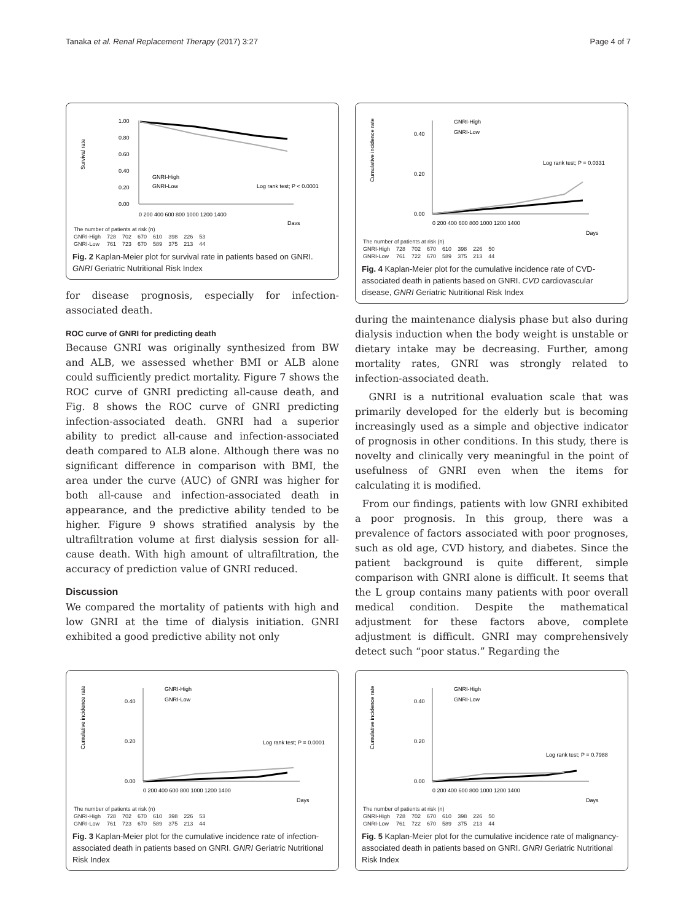Tanaka et al. Renal Replacement Therapy (2017) 3:27 Page 4 of 7
Survival rate
1.00
0.80
0.60
0.40
0.20
0.00
GNRI-High
GNRI-Low
Log rank test; P < 0.0001
0 200 400 600 800 1000 1200 1400
Days
| The number of patients at risk (n) | | | | | | | |
| GNRI-High | 728 | 702 | 670 | 610 | 398 | 226 | 53 |
| GNRI-Low | 761 | 723 | 670 | 589 | 375 | 213 | 44 |
Fig. 2 Kaplan-Meier plot for survival rate in patients based on GNRI. GNRI Geriatric Nutritional Risk Index
for disease prognosis, especially for infection-associated death.
ROC curve of GNRI for predicting death
Because GNRI was originally synthesized from BW and ALB, we assessed whether BMI or ALB alone could sufficiently predict mortality. Figure 7 shows the ROC curve of GNRI predicting all-cause death, and Fig. 8 shows the ROC curve of GNRI predicting infection-associated death. GNRI had a superior ability to predict all-cause and infection-associated death compared to ALB alone. Although there was no significant difference in comparison with BMI, the area under the curve (AUC) of GNRI was higher for both all-cause and infection-associated death in appearance, and the predictive ability tended to be higher. Figure 9 shows stratified analysis by the ultrafiltration volume at first dialysis session for all-cause death. With high amount of ultrafiltration, the accuracy of prediction value of GNRI reduced.
Discussion
We compared the mortality of patients with high and low GNRI at the time of dialysis initiation. GNRI exhibited a good predictive ability not only
Cumulative incidence rate
0.40
0.20
0.00
GNRI-High
GNRI-Low
Log rank test; P = 0.0331
0 200 400 600 800 1000 1200 1400
Days
| The number of patients at risk (n) | | | | | | | |
| GNRI-High | 728 | 702 | 670 | 610 | 398 | 226 | 50 |
| GNRI-Low | 761 | 722 | 670 | 589 | 375 | 213 | 44 |
Fig. 4 Kaplan-Meier plot for the cumulative incidence rate of CVD-associated death in patients based on GNRI. CVD cardiovascular disease, GNRI Geriatric Nutritional Risk Index
during the maintenance dialysis phase but also during dialysis induction when the body weight is unstable or dietary intake may be decreasing. Further, among mortality rates, GNRI was strongly related to infection-associated death.
GNRI is a nutritional evaluation scale that was primarily developed for the elderly but is becoming increasingly used as a simple and objective indicator of prognosis in other conditions. In this study, there is novelty and clinically very meaningful in the point of usefulness of GNRI even when the items for calculating it is modified.
From our findings, patients with low GNRI exhibited a poor prognosis. In this group, there was a prevalence of factors associated with poor prognoses, such as old age, CVD history, and diabetes. Since the patient background is quite different, simple comparison with GNRI alone is difficult. It seems that the L group contains many patients with poor overall medical condition. Despite the mathematical adjustment for these factors above, complete adjustment is difficult. GNRI may comprehensively detect such “poor status.” Regarding the
Cumulative incidence rate
0.40
0.20
0.00
GNRI-High
GNRI-Low
Log rank test; P = 0.0001
0 200 400 600 800 1000 1200 1400
Days
| The number of patients at risk (n) | | | | | | | |
| GNRI-High | 728 | 702 | 670 | 610 | 398 | 226 | 53 |
| GNRI-Low | 761 | 723 | 670 | 589 | 375 | 213 | 44 |
Fig. 3 Kaplan-Meier plot for the cumulative incidence rate of infection-associated death in patients based on GNRI. GNRI Geriatric Nutritional Risk Index
Cumulative incidence rate
0.40
0.20
0.00
GNRI-High
GNRI-Low
Log rank test; P = 0.7988
0 200 400 600 800 1000 1200 1400
Days
| The number of patients at risk (n) | | | | | | | |
| GNRI-High | 728 | 702 | 670 | 610 | 398 | 226 | 50 |
| GNRI-Low | 761 | 722 | 670 | 589 | 375 | 213 | 44 |
Fig. 5 Kaplan-Meier plot for the cumulative incidence rate of malignancy-associated death in patients based on GNRI. GNRI Geriatric Nutritional Risk Index